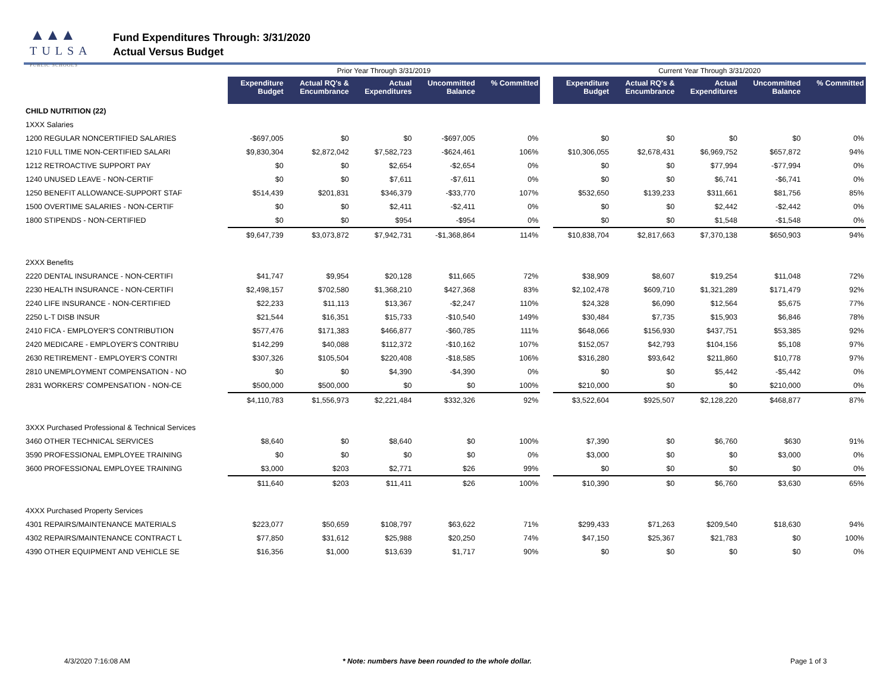▲▲▲
TULSA
PUBLIC SCHOOLS
Fund Expenditures Through: 3/31/2020
Actual Versus Budget
| | Prior Year Through 3/31/2019 | | | | | | Current Year Through 3/31/2020 | | | | |
| | Expenditure Budget | Actual RQ's & Encumbrance | Actual Expenditures | Uncommitted Balance | % Committed | | Expenditure Budget | Actual RQ's & Encumbrance | Actual Expenditures | Uncommitted Balance | % Committed |
| CHILD NUTRITION (22) | | | | | | | | | | | |
| 1XXX Salaries | | | | | | | | | | | |
| 1200 REGULAR NONCERTIFIED SALARIES | -$697,005 | $0 | $0 | -$697,005 | 0% | | $0 | $0 | $0 | $0 | 0% |
| 1210 FULL TIME NON-CERTIFIED SALARI | $9,830,304 | $2,872,042 | $7,582,723 | -$624,461 | 106% | | $10,306,055 | $2,678,431 | $6,969,752 | $657,872 | 94% |
| 1212 RETROACTIVE SUPPORT PAY | $0 | $0 | $2,654 | -$2,654 | 0% | | $0 | $0 | $77,994 | -$77,994 | 0% |
| 1240 UNUSED LEAVE - NON-CERTIF | $0 | $0 | $7,611 | -$7,611 | 0% | | $0 | $0 | $6,741 | -$6,741 | 0% |
| 1250 BENEFIT ALLOWANCE-SUPPORT STAF | $514,439 | $201,831 | $346,379 | -$33,770 | 107% | | $532,650 | $139,233 | $311,661 | $81,756 | 85% |
| 1500 OVERTIME SALARIES - NON-CERTIF | $0 | $0 | $2,411 | -$2,411 | 0% | | $0 | $0 | $2,442 | -$2,442 | 0% |
| 1800 STIPENDS - NON-CERTIFIED | $0 | $0 | $954 | -$954 | 0% | | $0 | $0 | $1,548 | -$1,548 | 0% |
| | $9,647,739 | $3,073,872 | $7,942,731 | -$1,368,864 | 114% | | $10,838,704 | $2,817,663 | $7,370,138 | $650,903 | 94% |
| 2XXX Benefits | | | | | | | | | | | |
| 2220 DENTAL INSURANCE - NON-CERTIFI | $41,747 | $9,954 | $20,128 | $11,665 | 72% | | $38,909 | $8,607 | $19,254 | $11,048 | 72% |
| 2230 HEALTH INSURANCE - NON-CERTIFI | $2,498,157 | $702,580 | $1,368,210 | $427,368 | 83% | | $2,102,478 | $609,710 | $1,321,289 | $171,479 | 92% |
| 2240 LIFE INSURANCE - NON-CERTIFIED | $22,233 | $11,113 | $13,367 | -$2,247 | 110% | | $24,328 | $6,090 | $12,564 | $5,675 | 77% |
| 2250 L-T DISB INSUR | $21,544 | $16,351 | $15,733 | -$10,540 | 149% | | $30,484 | $7,735 | $15,903 | $6,846 | 78% |
| 2410 FICA - EMPLOYER'S CONTRIBUTION | $577,476 | $171,383 | $466,877 | -$60,785 | 111% | | $648,066 | $156,930 | $437,751 | $53,385 | 92% |
| 2420 MEDICARE - EMPLOYER'S CONTRIBU | $142,299 | $40,088 | $112,372 | -$10,162 | 107% | | $152,057 | $42,793 | $104,156 | $5,108 | 97% |
| 2630 RETIREMENT - EMPLOYER'S CONTRI | $307,326 | $105,504 | $220,408 | -$18,585 | 106% | | $316,280 | $93,642 | $211,860 | $10,778 | 97% |
| 2810 UNEMPLOYMENT COMPENSATION - NO | $0 | $0 | $4,390 | -$4,390 | 0% | | $0 | $0 | $5,442 | -$5,442 | 0% |
| 2831 WORKERS' COMPENSATION - NON-CE | $500,000 | $500,000 | $0 | $0 | 100% | | $210,000 | $0 | $0 | $210,000 | 0% |
| | $4,110,783 | $1,556,973 | $2,221,484 | $332,326 | 92% | | $3,522,604 | $925,507 | $2,128,220 | $468,877 | 87% |
| 3XXX Purchased Professional & Technical Services | | | | | | | | | | | |
| 3460 OTHER TECHNICAL SERVICES | $8,640 | $0 | $8,640 | $0 | 100% | | $7,390 | $0 | $6,760 | $630 | 91% |
| 3590 PROFESSIONAL EMPLOYEE TRAINING | $0 | $0 | $0 | $0 | 0% | | $3,000 | $0 | $0 | $3,000 | 0% |
| 3600 PROFESSIONAL EMPLOYEE TRAINING | $3,000 | $203 | $2,771 | $26 | 99% | | $0 | $0 | $0 | $0 | 0% |
| | $11,640 | $203 | $11,411 | $26 | 100% | | $10,390 | $0 | $6,760 | $3,630 | 65% |
| 4XXX Purchased Property Services | | | | | | | | | | | |
| 4301 REPAIRS/MAINTENANCE MATERIALS | $223,077 | $50,659 | $108,797 | $63,622 | 71% | | $299,433 | $71,263 | $209,540 | $18,630 | 94% |
| 4302 REPAIRS/MAINTENANCE CONTRACT L | $77,850 | $31,612 | $25,988 | $20,250 | 74% | | $47,150 | $25,367 | $21,783 | $0 | 100% |
| 4390 OTHER EQUIPMENT AND VEHICLE SE | $16,356 | $1,000 | $13,639 | $1,717 | 90% | | $0 | $0 | $0 | $0 | 0% |
4/3/2020 7:16:08 AM * Note: numbers have been rounded to the whole dollar. Page 1 of 3